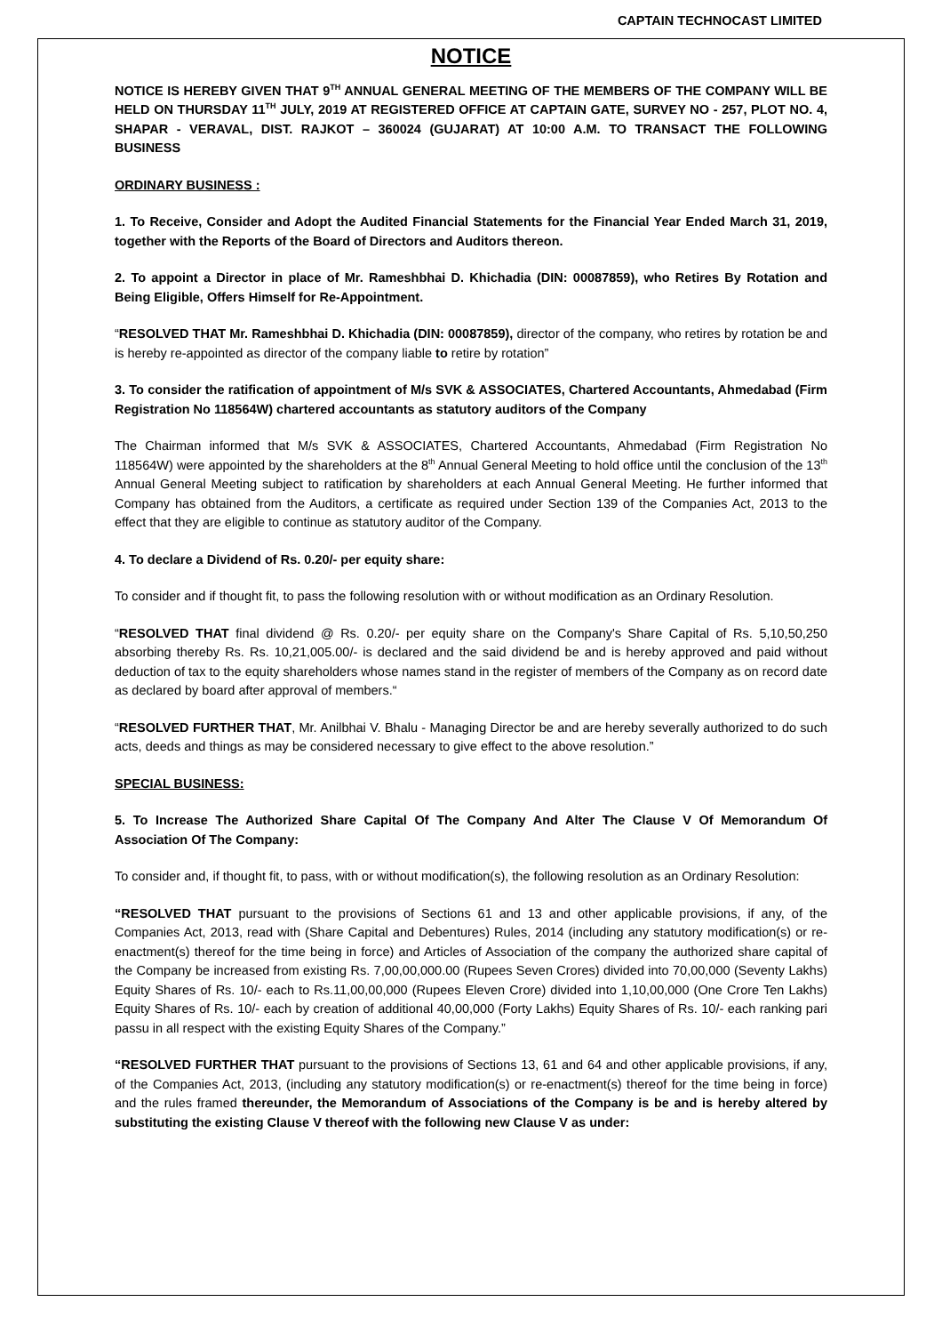CAPTAIN TECHNOCAST LIMITED
NOTICE
NOTICE IS HEREBY GIVEN THAT 9<sup>TH</sup> ANNUAL GENERAL MEETING OF THE MEMBERS OF THE COMPANY WILL BE HELD ON THURSDAY 11<sup>TH</sup> JULY, 2019 AT REGISTERED OFFICE AT CAPTAIN GATE, SURVEY NO - 257, PLOT NO. 4, SHAPAR - VERAVAL, DIST. RAJKOT – 360024 (GUJARAT) AT 10:00 A.M. TO TRANSACT THE FOLLOWING BUSINESS
ORDINARY BUSINESS :
1. To Receive, Consider and Adopt the Audited Financial Statements for the Financial Year Ended March 31, 2019, together with the Reports of the Board of Directors and Auditors thereon.
2. To appoint a Director in place of Mr. Rameshbhai D. Khichadia (DIN: 00087859), who Retires By Rotation and Being Eligible, Offers Himself for Re-Appointment.
“RESOLVED THAT Mr. Rameshbhai D. Khichadia (DIN: 00087859), director of the company, who retires by rotation be and is hereby re-appointed as director of the company liable to retire by rotation”
3. To consider the ratification of appointment of M/s SVK & ASSOCIATES, Chartered Accountants, Ahmedabad (Firm Registration No 118564W) chartered accountants as statutory auditors of the Company
The Chairman informed that M/s SVK & ASSOCIATES, Chartered Accountants, Ahmedabad (Firm Registration No 118564W) were appointed by the shareholders at the 8<sup>th</sup> Annual General Meeting to hold office until the conclusion of the 13<sup>th</sup> Annual General Meeting subject to ratification by shareholders at each Annual General Meeting. He further informed that Company has obtained from the Auditors, a certificate as required under Section 139 of the Companies Act, 2013 to the effect that they are eligible to continue as statutory auditor of the Company.
4. To declare a Dividend of Rs. 0.20/- per equity share:
To consider and if thought fit, to pass the following resolution with or without modification as an Ordinary Resolution.
“RESOLVED THAT final dividend @ Rs. 0.20/- per equity share on the Company's Share Capital of Rs. 5,10,50,250 absorbing thereby Rs. Rs. 10,21,005.00/- is declared and the said dividend be and is hereby approved and paid without deduction of tax to the equity shareholders whose names stand in the register of members of the Company as on record date as declared by board after approval of members.“
“RESOLVED FURTHER THAT, Mr. Anilbhai V. Bhalu - Managing Director be and are hereby severally authorized to do such acts, deeds and things as may be considered necessary to give effect to the above resolution.”
SPECIAL BUSINESS:
5. To Increase The Authorized Share Capital Of The Company And Alter The Clause V Of Memorandum Of Association Of The Company:
To consider and, if thought fit, to pass, with or without modification(s), the following resolution as an Ordinary Resolution:
“RESOLVED THAT pursuant to the provisions of Sections 61 and 13 and other applicable provisions, if any, of the Companies Act, 2013, read with (Share Capital and Debentures) Rules, 2014 (including any statutory modification(s) or re-enactment(s) thereof for the time being in force) and Articles of Association of the company the authorized share capital of the Company be increased from existing Rs. 7,00,00,000.00 (Rupees Seven Crores) divided into 70,00,000 (Seventy Lakhs) Equity Shares of Rs. 10/- each to Rs.11,00,00,000 (Rupees Eleven Crore) divided into 1,10,00,000 (One Crore Ten Lakhs) Equity Shares of Rs. 10/- each by creation of additional 40,00,000 (Forty Lakhs) Equity Shares of Rs. 10/- each ranking pari passu in all respect with the existing Equity Shares of the Company.”
“RESOLVED FURTHER THAT pursuant to the provisions of Sections 13, 61 and 64 and other applicable provisions, if any, of the Companies Act, 2013, (including any statutory modification(s) or re-enactment(s) thereof for the time being in force) and the rules framed thereunder, the Memorandum of Associations of the Company is be and is hereby altered by substituting the existing Clause V thereof with the following new Clause V as under: